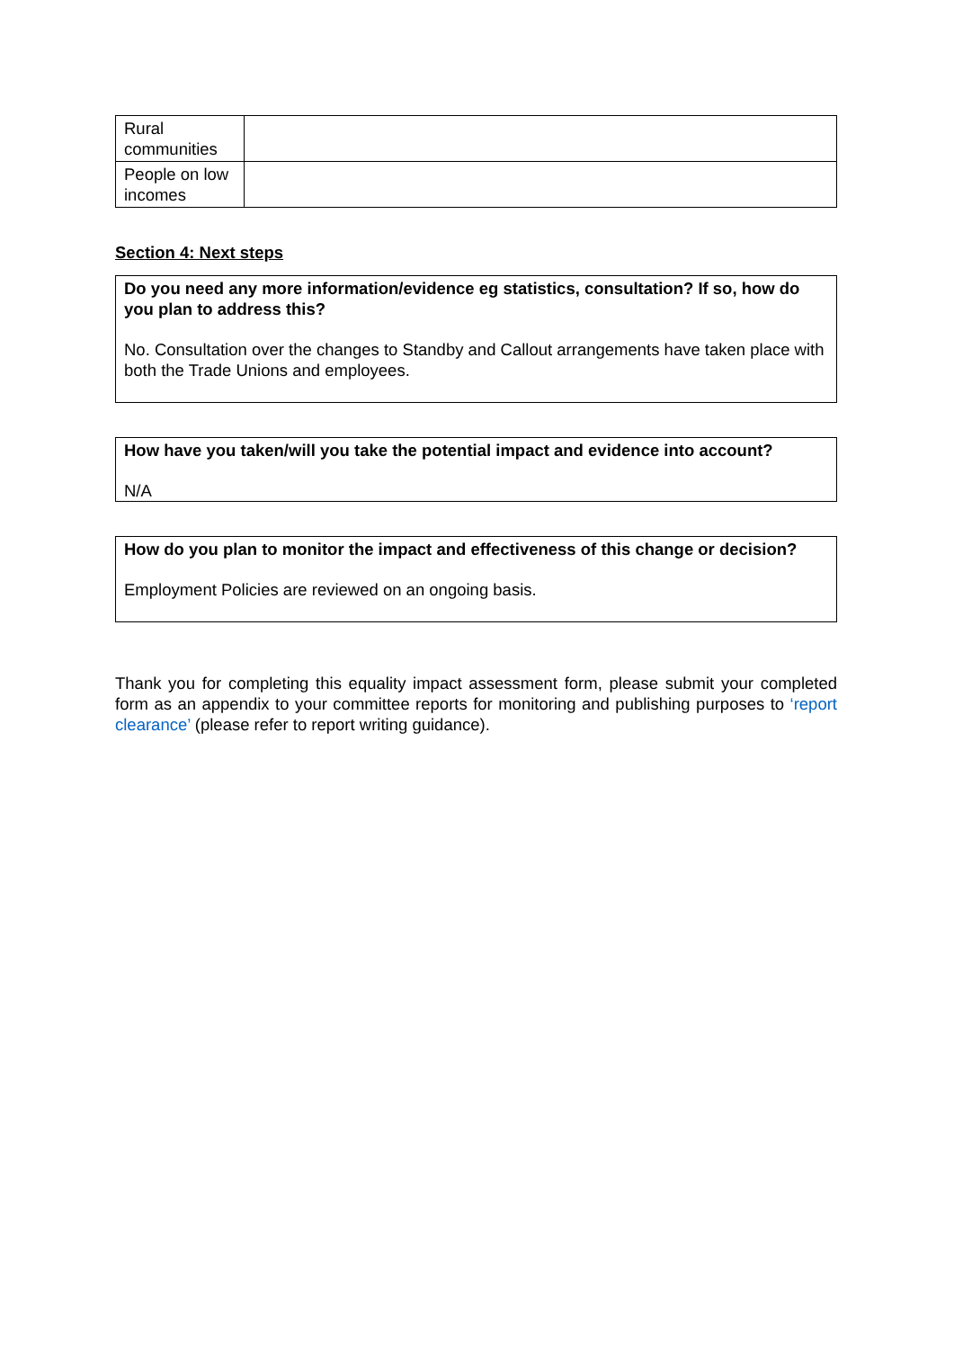| Rural communities | |
| People on low incomes | |
Section 4: Next steps
Do you need any more information/evidence eg statistics, consultation? If so, how do you plan to address this?
No. Consultation over the changes to Standby and Callout arrangements have taken place with both the Trade Unions and employees.
How have you taken/will you take the potential impact and evidence into account?
N/A
How do you plan to monitor the impact and effectiveness of this change or decision?
Employment Policies are reviewed on an ongoing basis.
Thank you for completing this equality impact assessment form, please submit your completed form as an appendix to your committee reports for monitoring and publishing purposes to ‘report clearance’ (please refer to report writing guidance).